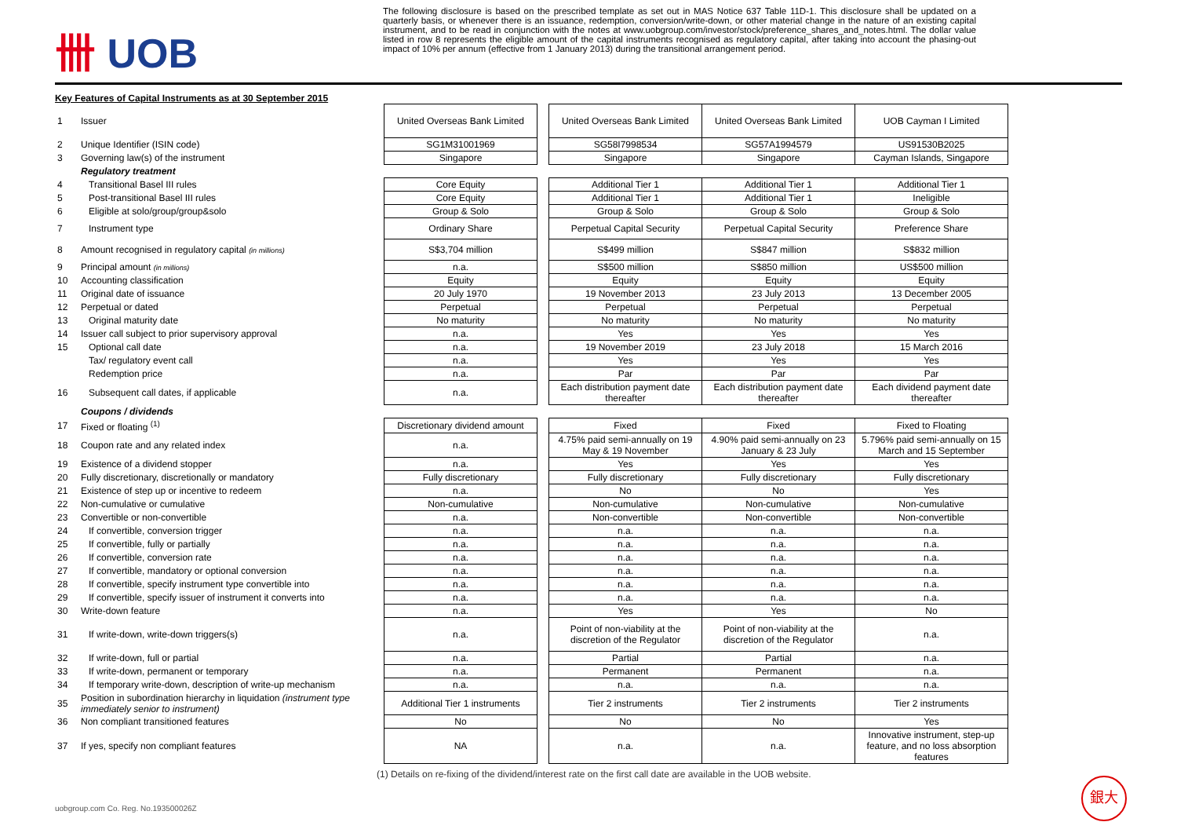卌 UOB
The following disclosure is based on the prescribed template as set out in MAS Notice 637 Table 11D-1. This disclosure shall be updated on a quarterly basis, or whenever there is an issuance, redemption, conversion/write-down, or other material change in the nature of an existing capital instrument, and to be read in conjunction with the notes at www.uobgroup.com/investor/stock/preference_shares_and_notes.html. The dollar value listed in row 8 represents the eligible amount of the capital instruments recognised as regulatory capital, after taking into account the phasing-out impact of 10% per annum (effective from 1 January 2013) during the transitional arrangement period.
Key Features of Capital Instruments as at 30 September 2015
| 1 | Issuer | United Overseas Bank Limited | | United Overseas Bank Limited | United Overseas Bank Limited | UOB Cayman I Limited |
| 2 | Unique Identifier (ISIN code) | SG1M31001969 | | SG58I7998534 | SG57A1994579 | US91530B2025 |
| 3 | Governing law(s) of the instrument | Singapore | | Singapore | Singapore | Cayman Islands, Singapore |
| | Regulatory treatment | | | | | |
| 4 | Transitional Basel III rules | Core Equity | | Additional Tier 1 | Additional Tier 1 | Additional Tier 1 |
| 5 | Post-transitional Basel III rules | Core Equity | | Additional Tier 1 | Additional Tier 1 | Ineligible |
| 6 | Eligible at solo/group/group&solo | Group & Solo | | Group & Solo | Group & Solo | Group & Solo |
| 7 | Instrument type | Ordinary Share | | Perpetual Capital Security | Perpetual Capital Security | Preference Share |
| 8 | Amount recognised in regulatory capital (in millions) | S$3,704 million | | S$499 million | S$847 million | S$832 million |
| 9 | Principal amount (in millions) | n.a. | | S$500 million | S$850 million | US$500 million |
| 10 | Accounting classification | Equity | | Equity | Equity | Equity |
| 11 | Original date of issuance | 20 July 1970 | | 19 November 2013 | 23 July 2013 | 13 December 2005 |
| 12 | Perpetual or dated | Perpetual | | Perpetual | Perpetual | Perpetual |
| 13 | Original maturity date | No maturity | | No maturity | No maturity | No maturity |
| 14 | Issuer call subject to prior supervisory approval | n.a. | | Yes | Yes | Yes |
| 15 | Optional call date | n.a. | | 19 November 2019 | 23 July 2018 | 15 March 2016 |
| | Tax/ regulatory event call | n.a. | | Yes | Yes | Yes |
| | Redemption price | n.a. | | Par | Par | Par |
| 16 | Subsequent call dates, if applicable | n.a. | | Each distribution payment date thereafter | Each distribution payment date thereafter | Each dividend payment date thereafter |
| | Coupons / dividends | | | | | |
| 17 | Fixed or floating <sup>(1)</sup> | Discretionary dividend amount | | Fixed | Fixed | Fixed to Floating |
| 18 | Coupon rate and any related index | n.a. | | 4.75% paid semi-annually on 19 May & 19 November | 4.90% paid semi-annually on 23 January & 23 July | 5.796% paid semi-annually on 15 March and 15 September |
| 19 | Existence of a dividend stopper | n.a. | | Yes | Yes | Yes |
| 20 | Fully discretionary, discretionally or mandatory | Fully discretionary | | Fully discretionary | Fully discretionary | Fully discretionary |
| 21 | Existence of step up or incentive to redeem | n.a. | | No | No | Yes |
| 22 | Non-cumulative or cumulative | Non-cumulative | | Non-cumulative | Non-cumulative | Non-cumulative |
| 23 | Convertible or non-convertible | n.a. | | Non-convertible | Non-convertible | Non-convertible |
| 24 | If convertible, conversion trigger | n.a. | | n.a. | n.a. | n.a. |
| 25 | If convertible, fully or partially | n.a. | | n.a. | n.a. | n.a. |
| 26 | If convertible, conversion rate | n.a. | | n.a. | n.a. | n.a. |
| 27 | If convertible, mandatory or optional conversion | n.a. | | n.a. | n.a. | n.a. |
| 28 | If convertible, specify instrument type convertible into | n.a. | | n.a. | n.a. | n.a. |
| 29 | If convertible, specify issuer of instrument it converts into | n.a. | | n.a. | n.a. | n.a. |
| 30 | Write-down feature | n.a. | | Yes | Yes | No |
| 31 | If write-down, write-down triggers(s) | n.a. | | Point of non-viability at the discretion of the Regulator | Point of non-viability at the discretion of the Regulator | n.a. |
| 32 | If write-down, full or partial | n.a. | | Partial | Partial | n.a. |
| 33 | If write-down, permanent or temporary | n.a. | | Permanent | Permanent | n.a. |
| 34 | If temporary write-down, description of write-up mechanism | n.a. | | n.a. | n.a. | n.a. |
| 35 | Position in subordination hierarchy in liquidation (instrument type immediately senior to instrument) | Additional Tier 1 instruments | | Tier 2 instruments | Tier 2 instruments | Tier 2 instruments |
| 36 | Non compliant transitioned features | No | | No | No | Yes |
| 37 | If yes, specify non compliant features | NA | | n.a. | n.a. | Innovative instrument, step-up feature, and no loss absorption features |
(1) Details on re-fixing of the dividend/interest rate on the first call date are available in the UOB website.
uobgroup.com Co. Reg. No.193500026Z
銀大